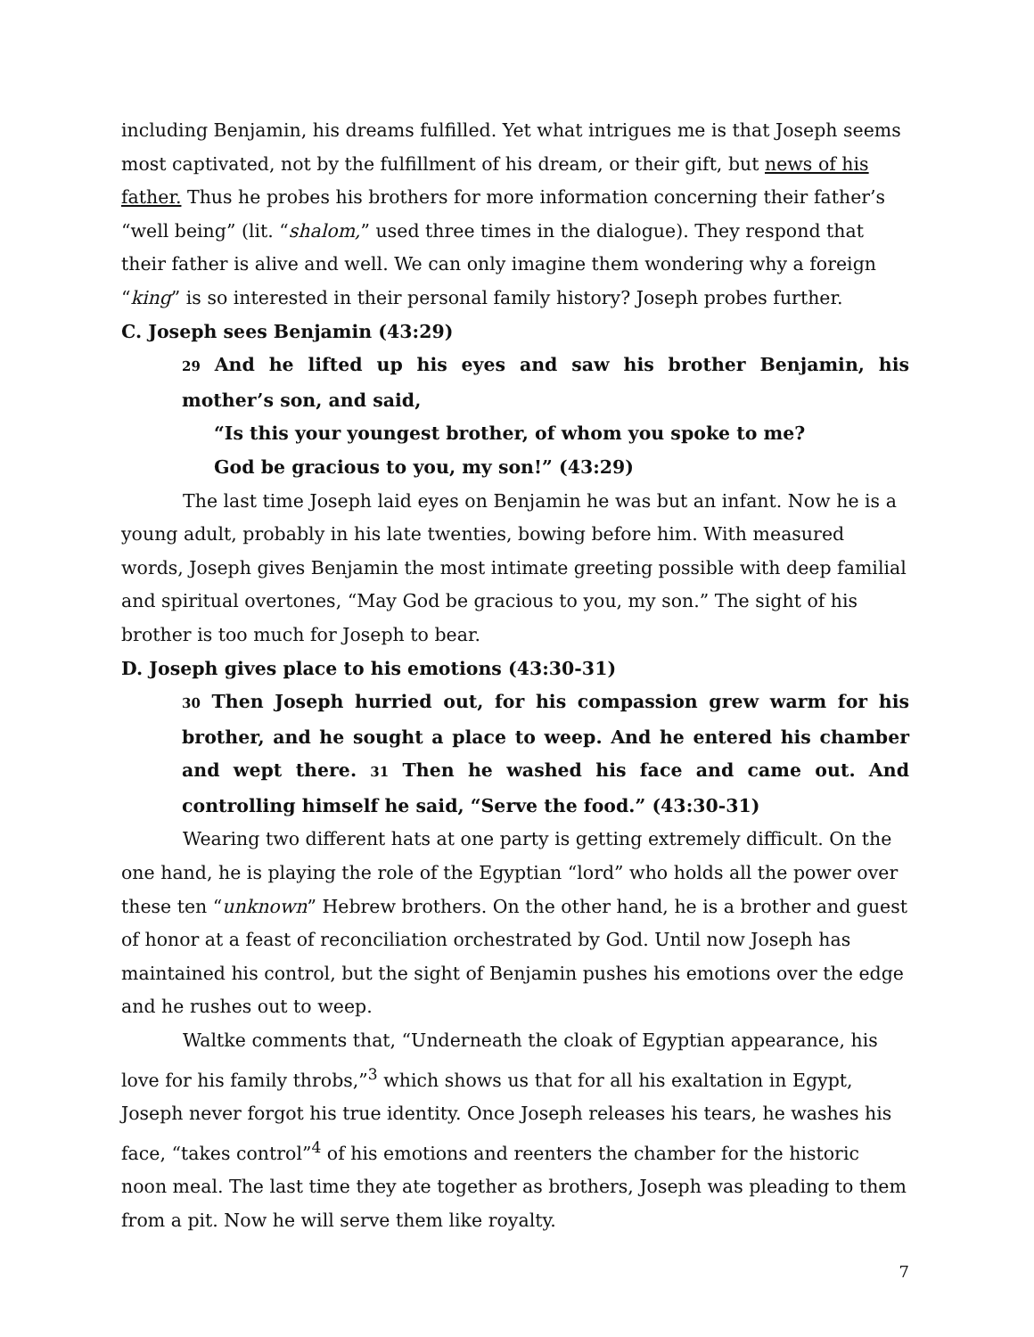including Benjamin, his dreams fulfilled. Yet what intrigues me is that Joseph seems most captivated, not by the fulfillment of his dream, or their gift, but news of his father. Thus he probes his brothers for more information concerning their father’s “well being” (lit. “shalom,” used three times in the dialogue). They respond that their father is alive and well. We can only imagine them wondering why a foreign “king” is so interested in their personal family history? Joseph probes further.
C. Joseph sees Benjamin (43:29)
29 And he lifted up his eyes and saw his brother Benjamin, his mother’s son, and said,
“Is this your youngest brother, of whom you spoke to me?
God be gracious to you, my son!” (43:29)
The last time Joseph laid eyes on Benjamin he was but an infant. Now he is a young adult, probably in his late twenties, bowing before him. With measured words, Joseph gives Benjamin the most intimate greeting possible with deep familial and spiritual overtones, “May God be gracious to you, my son.” The sight of his brother is too much for Joseph to bear.
D. Joseph gives place to his emotions (43:30-31)
30 Then Joseph hurried out, for his compassion grew warm for his brother, and he sought a place to weep. And he entered his chamber and wept there. 31 Then he washed his face and came out. And controlling himself he said, “Serve the food.” (43:30-31)
Wearing two different hats at one party is getting extremely difficult. On the one hand, he is playing the role of the Egyptian “lord” who holds all the power over these ten “unknown” Hebrew brothers. On the other hand, he is a brother and guest of honor at a feast of reconciliation orchestrated by God. Until now Joseph has maintained his control, but the sight of Benjamin pushes his emotions over the edge and he rushes out to weep.
Waltke comments that, “Underneath the cloak of Egyptian appearance, his love for his family throbs,”<sup>3</sup> which shows us that for all his exaltation in Egypt, Joseph never forgot his true identity. Once Joseph releases his tears, he washes his face, “takes control”<sup>4</sup> of his emotions and reenters the chamber for the historic noon meal. The last time they ate together as brothers, Joseph was pleading to them from a pit. Now he will serve them like royalty.
7